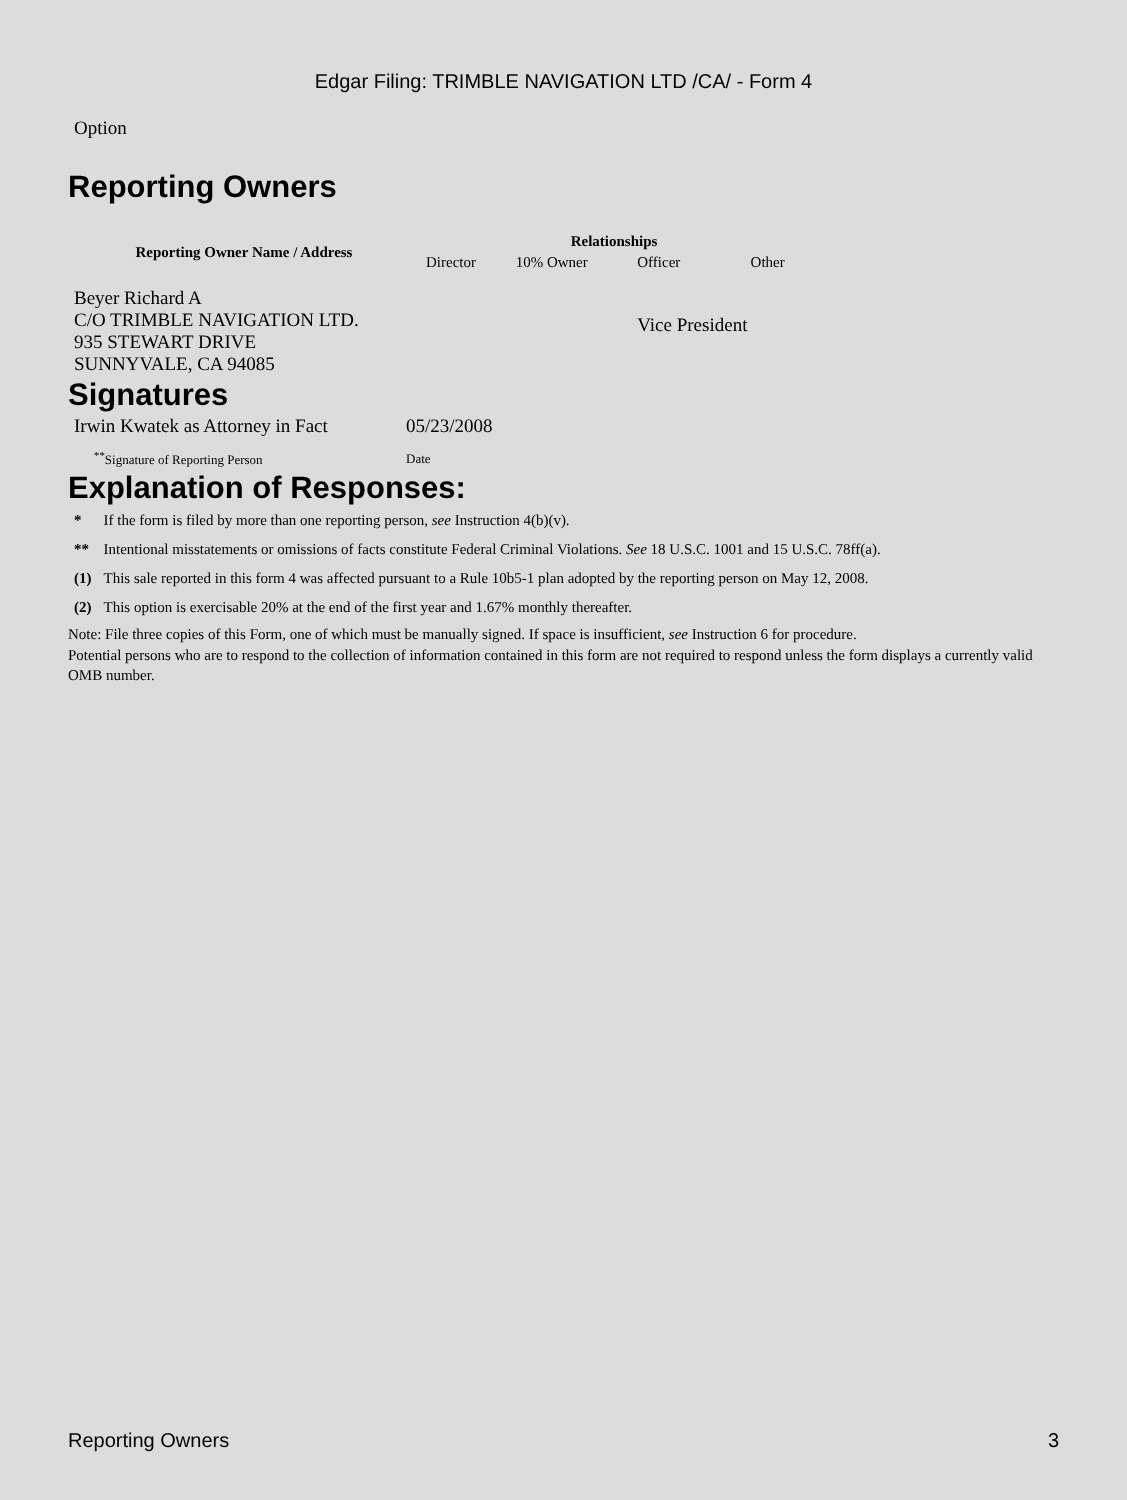Edgar Filing: TRIMBLE NAVIGATION LTD /CA/ - Form 4
Option
Reporting Owners
| Reporting Owner Name / Address | Relationships | | | |
| --- | --- | --- | --- | --- |
| | Director | 10% Owner | Officer | Other |
| Beyer Richard A C/O TRIMBLE NAVIGATION LTD. 935 STEWART DRIVE SUNNYVALE, CA 94085 | | | Vice President | |
Signatures
| Irwin Kwatek as Attorney in Fact | 05/23/2008 |
| <sup>**</sup> Signature of Reporting Person | Date |
Explanation of Responses:
| * | If the form is filed by more than one reporting person, see Instruction 4(b)(v). |
| ** | Intentional misstatements or omissions of facts constitute Federal Criminal Violations. See 18 U.S.C. 1001 and 15 U.S.C. 78ff(a). |
| (1) | This sale reported in this form 4 was affected pursuant to a Rule 10b5-1 plan adopted by the reporting person on May 12, 2008. |
| (2) | This option is exercisable 20% at the end of the first year and 1.67% monthly thereafter. |
Note: File three copies of this Form, one of which must be manually signed. If space is insufficient, see Instruction 6 for procedure.
Potential persons who are to respond to the collection of information contained in this form are not required to respond unless the form displays a currently valid OMB number.
Reporting Owners 3